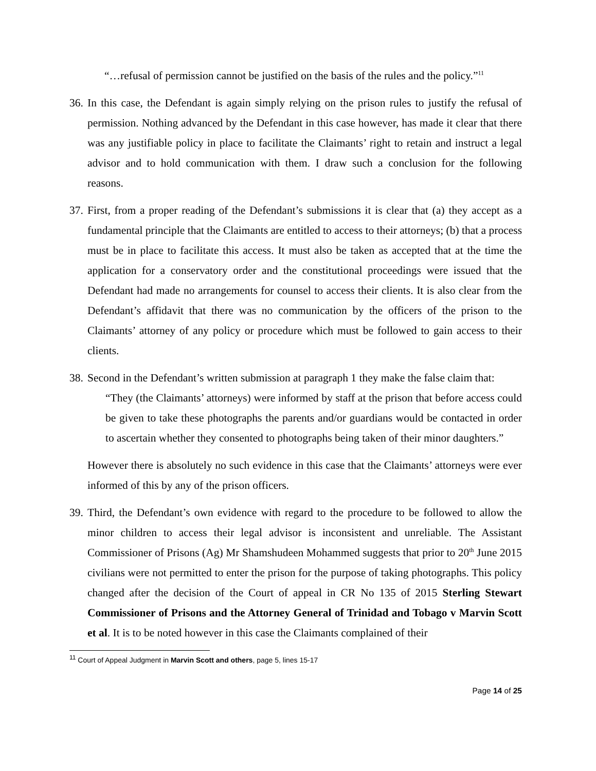“…refusal of permission cannot be justified on the basis of the rules and the policy.”<sup>11</sup>
36.
In this case, the Defendant is again simply relying on the prison rules to justify the refusal of permission. Nothing advanced by the Defendant in this case however, has made it clear that there was any justifiable policy in place to facilitate the Claimants’ right to retain and instruct a legal advisor and to hold communication with them. I draw such a conclusion for the following reasons.
37.
First, from a proper reading of the Defendant’s submissions it is clear that (a) they accept as a fundamental principle that the Claimants are entitled to access to their attorneys; (b) that a process must be in place to facilitate this access. It must also be taken as accepted that at the time the application for a conservatory order and the constitutional proceedings were issued that the Defendant had made no arrangements for counsel to access their clients. It is also clear from the Defendant’s affidavit that there was no communication by the officers of the prison to the Claimants’ attorney of any policy or procedure which must be followed to gain access to their clients.
38.
Second in the Defendant’s written submission at paragraph 1 they make the false claim that:
“They (the Claimants’ attorneys) were informed by staff at the prison that before access could be given to take these photographs the parents and/or guardians would be contacted in order to ascertain whether they consented to photographs being taken of their minor daughters.”
However there is absolutely no such evidence in this case that the Claimants’ attorneys were ever informed of this by any of the prison officers.
39.
Third, the Defendant’s own evidence with regard to the procedure to be followed to allow the minor children to access their legal advisor is inconsistent and unreliable. The Assistant Commissioner of Prisons (Ag) Mr Shamshudeen Mohammed suggests that prior to 20<sup>th</sup> June 2015 civilians were not permitted to enter the prison for the purpose of taking photographs. This policy changed after the decision of the Court of appeal in CR No 135 of 2015 Sterling Stewart Commissioner of Prisons and the Attorney General of Trinidad and Tobago v Marvin Scott et al. It is to be noted however in this case the Claimants complained of their
<sup>11</sup> Court of Appeal Judgment in Marvin Scott and others, page 5, lines 15-17
Page 14 of 25